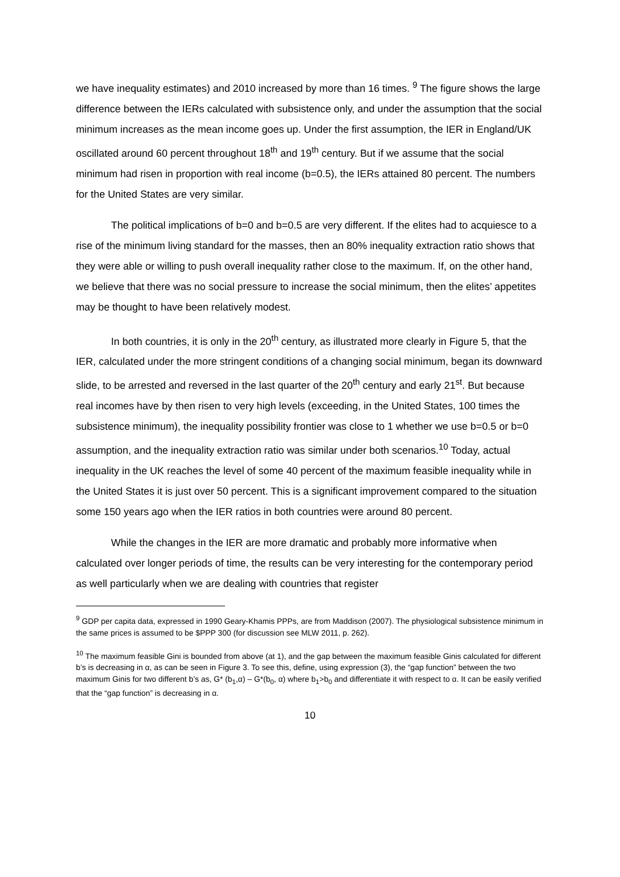we have inequality estimates) and 2010 increased by more than 16 times. <sup>9</sup> The figure shows the large difference between the IERs calculated with subsistence only, and under the assumption that the social minimum increases as the mean income goes up. Under the first assumption, the IER in England/UK oscillated around 60 percent throughout 18<sup>th</sup> and 19<sup>th</sup> century. But if we assume that the social minimum had risen in proportion with real income (b=0.5), the IERs attained 80 percent. The numbers for the United States are very similar.
The political implications of b=0 and b=0.5 are very different. If the elites had to acquiesce to a rise of the minimum living standard for the masses, then an 80% inequality extraction ratio shows that they were able or willing to push overall inequality rather close to the maximum. If, on the other hand, we believe that there was no social pressure to increase the social minimum, then the elites’ appetites may be thought to have been relatively modest.
In both countries, it is only in the 20<sup>th</sup> century, as illustrated more clearly in Figure 5, that the IER, calculated under the more stringent conditions of a changing social minimum, began its downward slide, to be arrested and reversed in the last quarter of the 20<sup>th</sup> century and early 21<sup>st</sup>. But because real incomes have by then risen to very high levels (exceeding, in the United States, 100 times the subsistence minimum), the inequality possibility frontier was close to 1 whether we use b=0.5 or b=0 assumption, and the inequality extraction ratio was similar under both scenarios.<sup>10</sup> Today, actual inequality in the UK reaches the level of some 40 percent of the maximum feasible inequality while in the United States it is just over 50 percent. This is a significant improvement compared to the situation some 150 years ago when the IER ratios in both countries were around 80 percent.
While the changes in the IER are more dramatic and probably more informative when calculated over longer periods of time, the results can be very interesting for the contemporary period as well particularly when we are dealing with countries that register
<sup>9</sup> GDP per capita data, expressed in 1990 Geary-Khamis PPPs, are from Maddison (2007). The physiological subsistence minimum in the same prices is assumed to be $PPP 300 (for discussion see MLW 2011, p. 262).
<sup>10</sup> The maximum feasible Gini is bounded from above (at 1), and the gap between the maximum feasible Ginis calculated for different b’s is decreasing in α, as can be seen in Figure 3. To see this, define, using expression (3), the “gap function” between the two maximum Ginis for two different b’s as, G* (b<sub>1</sub>,α) – G*(b<sub>0</sub>, α) where b<sub>1</sub>>b<sub>0</sub> and differentiate it with respect to α. It can be easily verified that the “gap function” is decreasing in α.
10